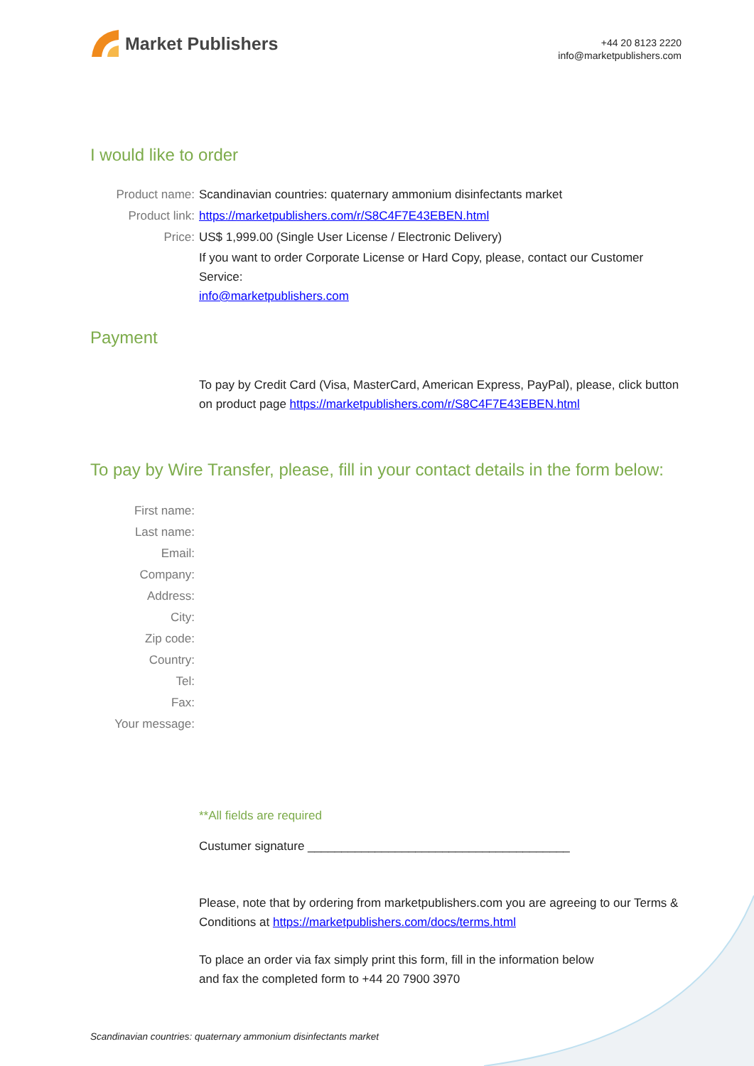Market Publishers
+44 20 8123 2220
info@marketpublishers.com
I would like to order
Product name: Scandinavian countries: quaternary ammonium disinfectants market
Product link: https://marketpublishers.com/r/S8C4F7E43EBEN.html
Price: US$ 1,999.00 (Single User License / Electronic Delivery)
If you want to order Corporate License or Hard Copy, please, contact our Customer Service:
info@marketpublishers.com
Payment
To pay by Credit Card (Visa, MasterCard, American Express, PayPal), please, click button on product page https://marketpublishers.com/r/S8C4F7E43EBEN.html
To pay by Wire Transfer, please, fill in your contact details in the form below:
First name:
Last name:
Email:
Company:
Address:
City:
Zip code:
Country:
Tel:
Fax:
Your message:
**All fields are required
Custumer signature _______________________________________
Please, note that by ordering from marketpublishers.com you are agreeing to our Terms & Conditions at https://marketpublishers.com/docs/terms.html
To place an order via fax simply print this form, fill in the information below
and fax the completed form to +44 20 7900 3970
Scandinavian countries: quaternary ammonium disinfectants market